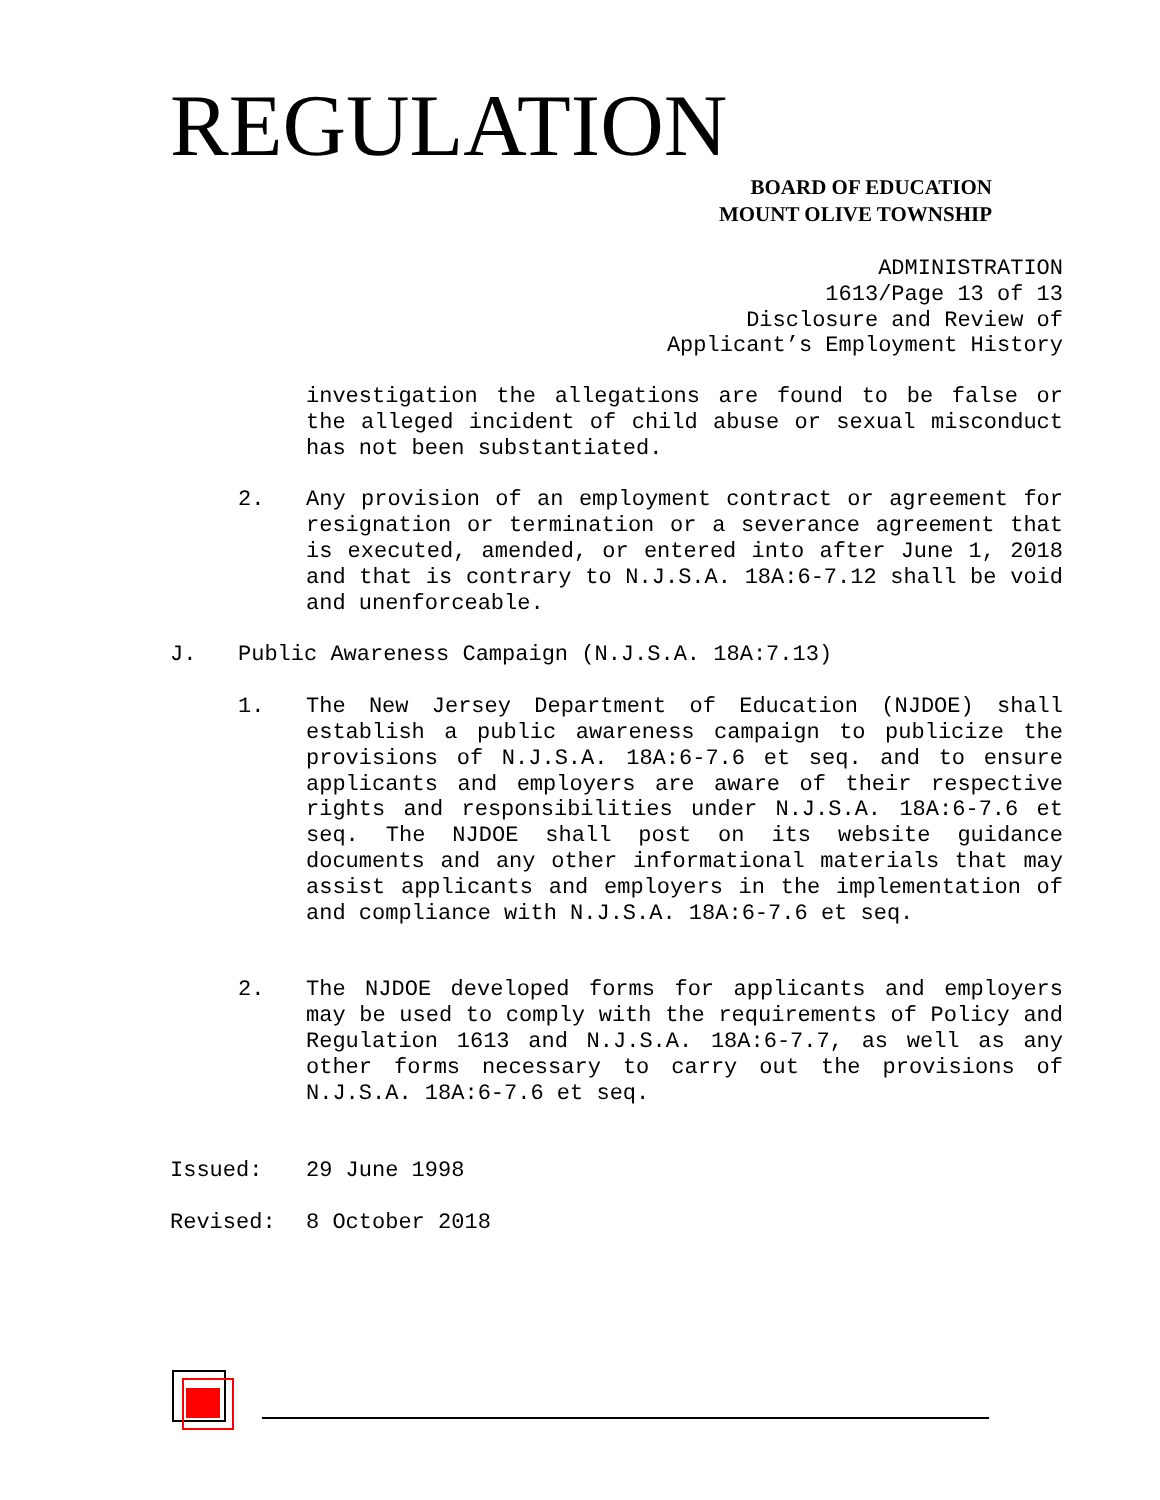REGULATION
BOARD OF EDUCATION
MOUNT OLIVE TOWNSHIP
ADMINISTRATION
1613/Page 13 of 13
Disclosure and Review of
Applicant’s Employment History
investigation the allegations are found to be false or the alleged incident of child abuse or sexual misconduct has not been substantiated.
2. Any provision of an employment contract or agreement for resignation or termination or a severance agreement that is executed, amended, or entered into after June 1, 2018 and that is contrary to N.J.S.A. 18A:6-7.12 shall be void and unenforceable.
J. Public Awareness Campaign (N.J.S.A. 18A:7.13)
1. The New Jersey Department of Education (NJDOE) shall establish a public awareness campaign to publicize the provisions of N.J.S.A. 18A:6-7.6 et seq. and to ensure applicants and employers are aware of their respective rights and responsibilities under N.J.S.A. 18A:6-7.6 et seq. The NJDOE shall post on its website guidance documents and any other informational materials that may assist applicants and employers in the implementation of and compliance with N.J.S.A. 18A:6-7.6 et seq.
2. The NJDOE developed forms for applicants and employers may be used to comply with the requirements of Policy and Regulation 1613 and N.J.S.A. 18A:6-7.7, as well as any other forms necessary to carry out the provisions of N.J.S.A. 18A:6-7.6 et seq.
Issued: 29 June 1998
Revised: 8 October 2018